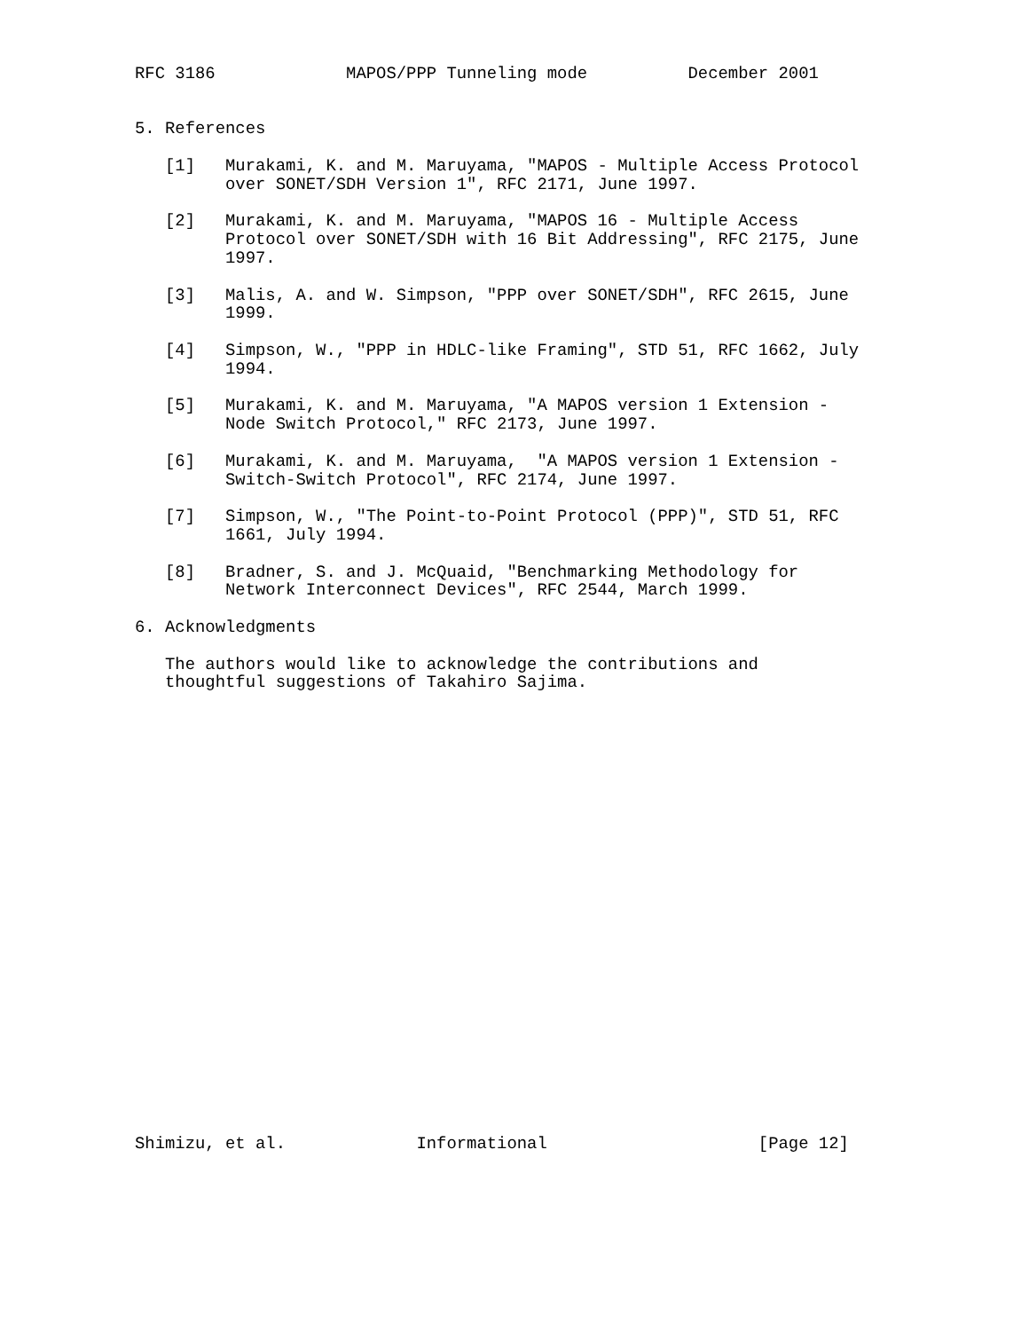RFC 3186             MAPOS/PPP Tunneling mode          December 2001


5. References

   [1]   Murakami, K. and M. Maruyama, "MAPOS - Multiple Access Protocol
         over SONET/SDH Version 1", RFC 2171, June 1997.

   [2]   Murakami, K. and M. Maruyama, "MAPOS 16 - Multiple Access
         Protocol over SONET/SDH with 16 Bit Addressing", RFC 2175, June
         1997.

   [3]   Malis, A. and W. Simpson, "PPP over SONET/SDH", RFC 2615, June
         1999.

   [4]   Simpson, W., "PPP in HDLC-like Framing", STD 51, RFC 1662, July
         1994.

   [5]   Murakami, K. and M. Maruyama, "A MAPOS version 1 Extension -
         Node Switch Protocol," RFC 2173, June 1997.

   [6]   Murakami, K. and M. Maruyama,  "A MAPOS version 1 Extension -
         Switch-Switch Protocol", RFC 2174, June 1997.

   [7]   Simpson, W., "The Point-to-Point Protocol (PPP)", STD 51, RFC
         1661, July 1994.

   [8]   Bradner, S. and J. McQuaid, "Benchmarking Methodology for
         Network Interconnect Devices", RFC 2544, March 1999.

6. Acknowledgments

   The authors would like to acknowledge the contributions and
   thoughtful suggestions of Takahiro Sajima.
























Shimizu, et al.             Informational                     [Page 12]